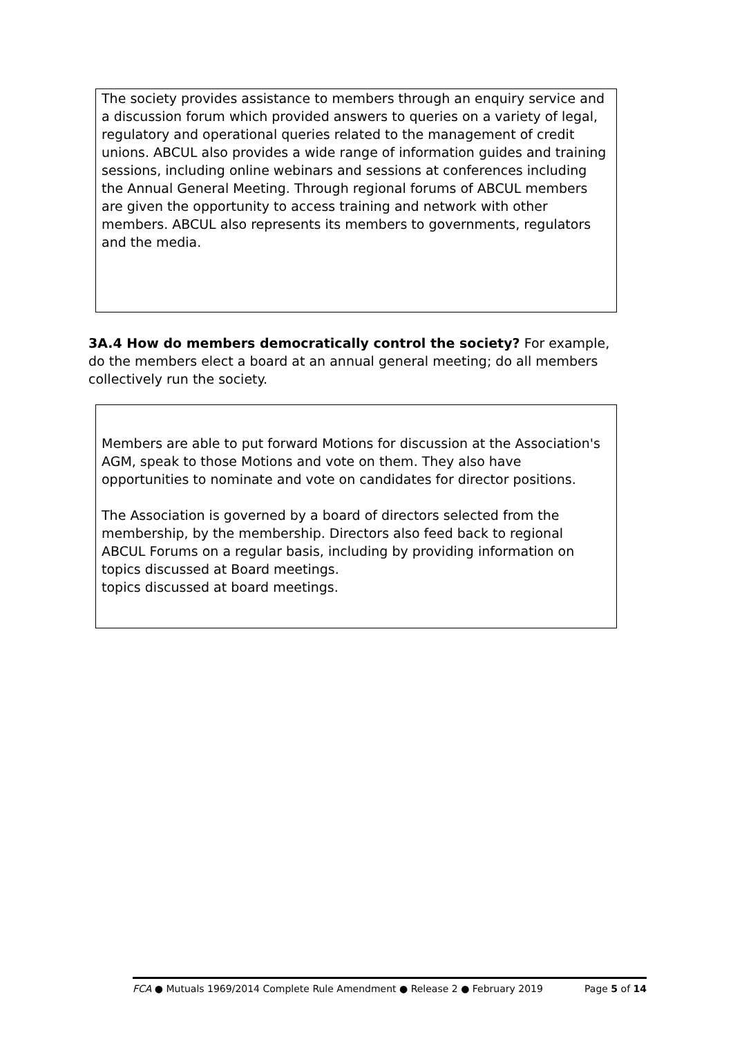The society provides assistance to members through an enquiry service and a discussion forum which provided answers to queries on a variety of legal, regulatory and operational queries related to the management of credit unions. ABCUL also provides a wide range of information guides and training sessions, including online webinars and sessions at conferences including the Annual General Meeting. Through regional forums of ABCUL members are given the opportunity to access training and network with other members. ABCUL also represents its members to governments, regulators and the media.
3A.4 How do members democratically control the society? For example, do the members elect a board at an annual general meeting; do all members collectively run the society.
Members are able to put forward Motions for discussion at the Association's AGM, speak to those Motions and vote on them. They also have opportunities to nominate and vote on candidates for director positions.
The Association is governed by a board of directors selected from the membership, by the membership. Directors also feed back to regional ABCUL Forums on a regular basis, including by providing information on topics discussed at Board meetings.
topics discussed at board meetings.
FCA ● Mutuals 1969/2014 Complete Rule Amendment ● Release 2 ● February 2019 Page 5 of 14